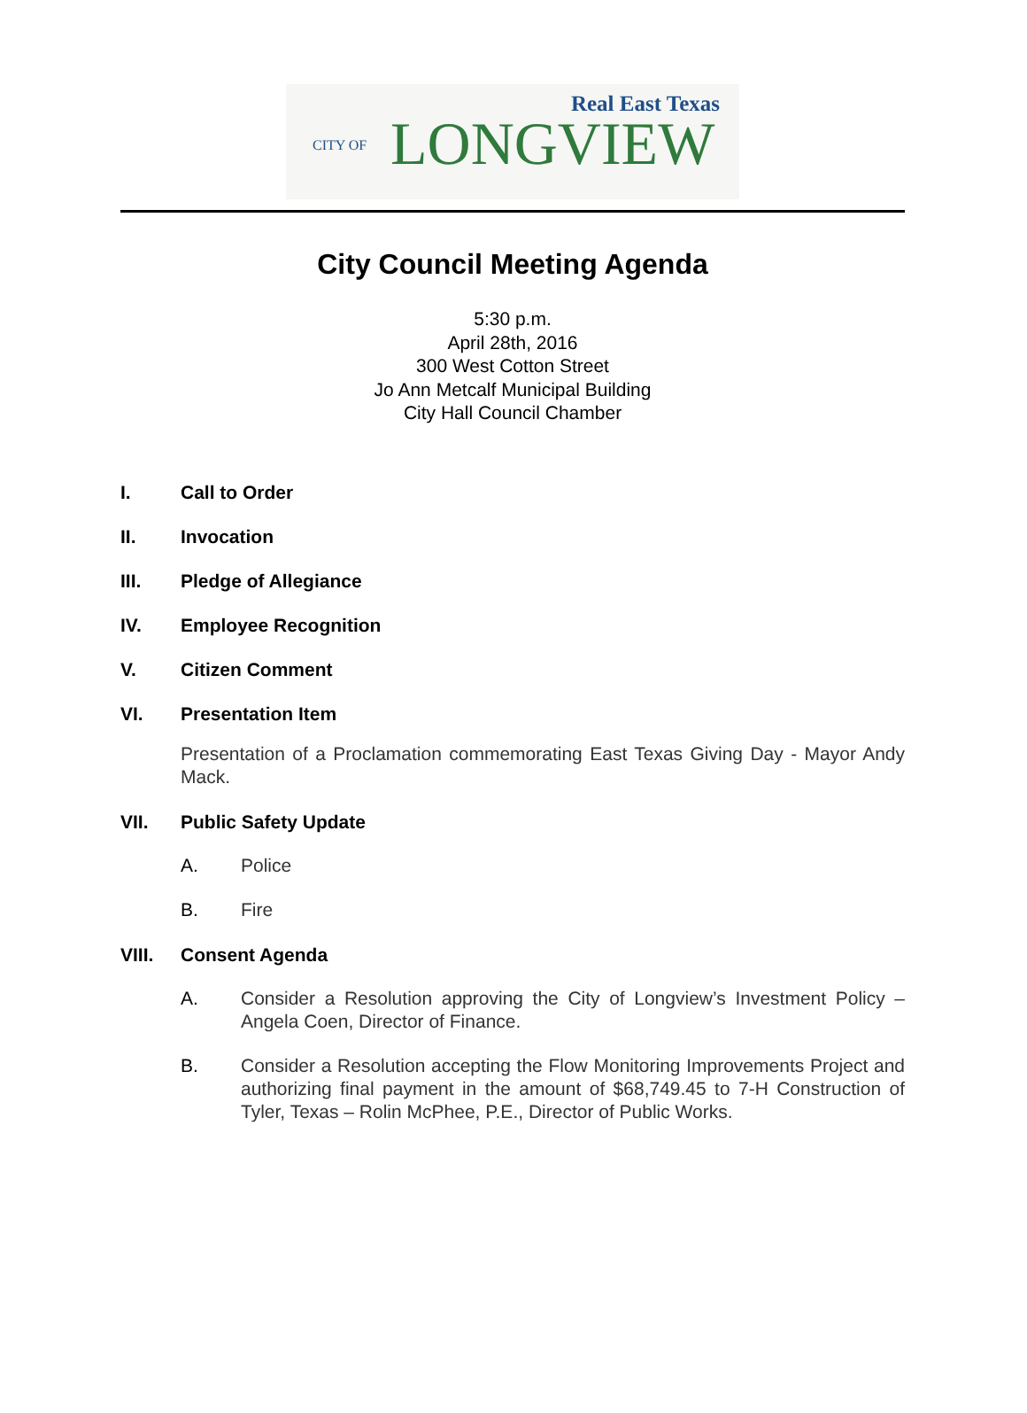Real East Texas
CITY OF LONGVIEW
City Council Meeting Agenda
5:30 p.m.
April 28th, 2016
300 West Cotton Street
Jo Ann Metcalf Municipal Building
City Hall Council Chamber
I. Call to Order
II. Invocation
III. Pledge of Allegiance
IV. Employee Recognition
V. Citizen Comment
VI. Presentation Item
Presentation of a Proclamation commemorating East Texas Giving Day - Mayor Andy Mack.
VII. Public Safety Update
A. Police
B. Fire
VIII. Consent Agenda
A. Consider a Resolution approving the City of Longview’s Investment Policy – Angela Coen, Director of Finance.
B. Consider a Resolution accepting the Flow Monitoring Improvements Project and authorizing final payment in the amount of $68,749.45 to 7-H Construction of Tyler, Texas – Rolin McPhee, P.E., Director of Public Works.